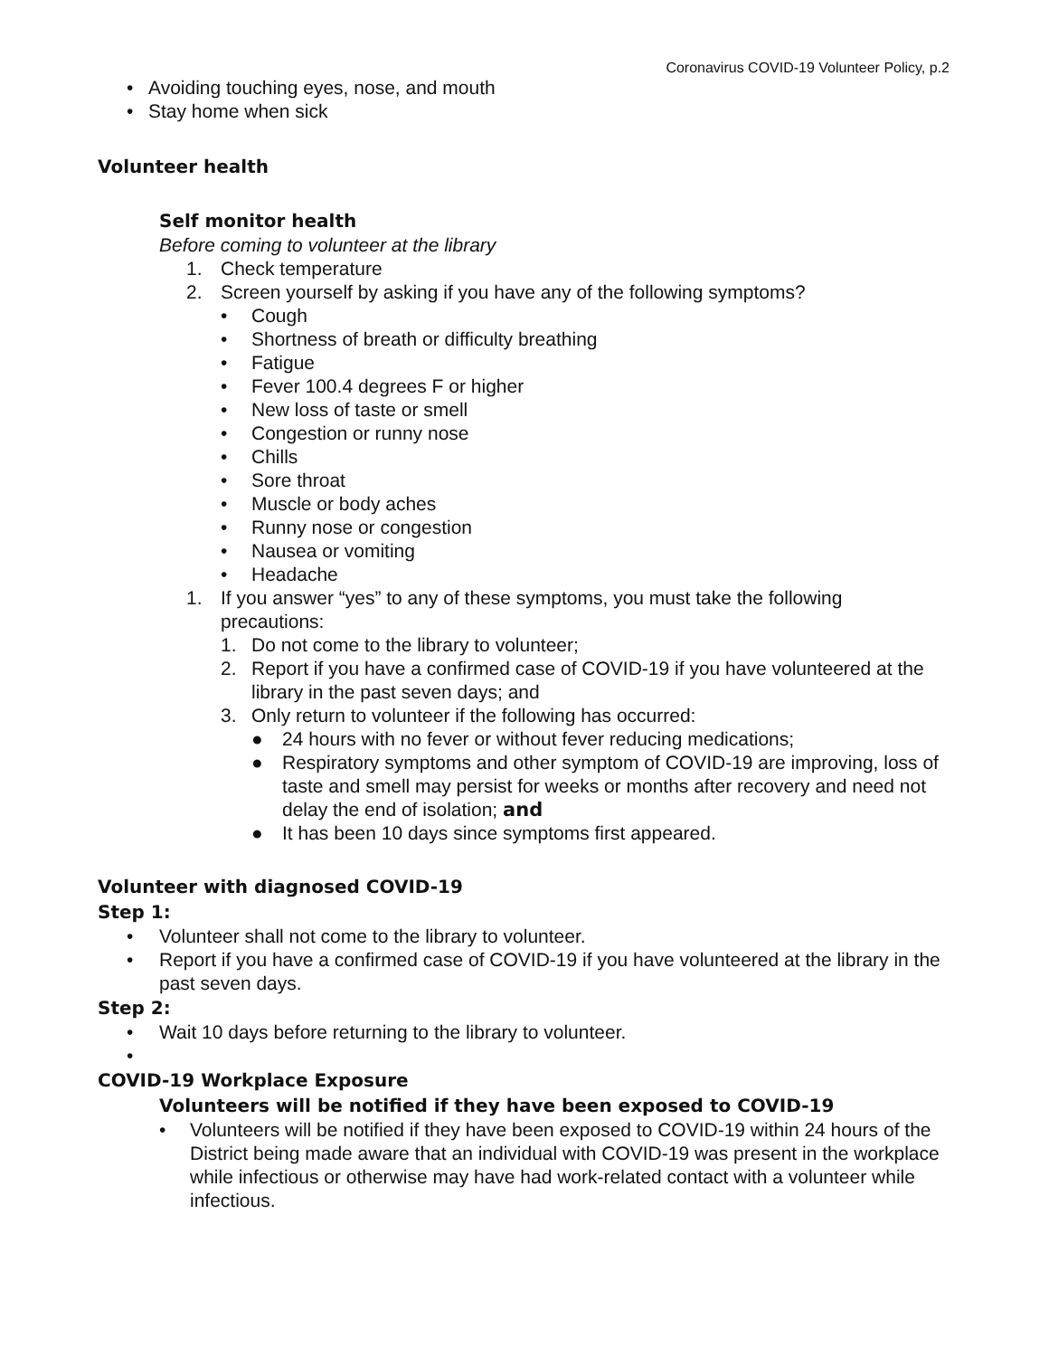Coronavirus COVID-19 Volunteer Policy, p.2
• Avoiding touching eyes, nose, and mouth
• Stay home when sick
Volunteer health
Self monitor health
Before coming to volunteer at the library
1. Check temperature
2. Screen yourself by asking if you have any of the following symptoms?
• Cough
• Shortness of breath or difficulty breathing
• Fatigue
• Fever 100.4 degrees F or higher
• New loss of taste or smell
• Congestion or runny nose
• Chills
• Sore throat
• Muscle or body aches
• Runny nose or congestion
• Nausea or vomiting
• Headache
1. If you answer “yes” to any of these symptoms, you must take the following precautions:
1. Do not come to the library to volunteer;
2. Report if you have a confirmed case of COVID-19 if you have volunteered at the library in the past seven days; and
3. Only return to volunteer if the following has occurred:
● 24 hours with no fever or without fever reducing medications;
● Respiratory symptoms and other symptom of COVID-19 are improving, loss of taste and smell may persist for weeks or months after recovery and need not delay the end of isolation; and
● It has been 10 days since symptoms first appeared.
Volunteer with diagnosed COVID-19
Step 1:
• Volunteer shall not come to the library to volunteer.
• Report if you have a confirmed case of COVID-19 if you have volunteered at the library in the past seven days.
Step 2:
• Wait 10 days before returning to the library to volunteer.
•
COVID-19 Workplace Exposure
Volunteers will be notified if they have been exposed to COVID-19
• Volunteers will be notified if they have been exposed to COVID-19 within 24 hours of the District being made aware that an individual with COVID-19 was present in the workplace while infectious or otherwise may have had work-related contact with a volunteer while infectious.